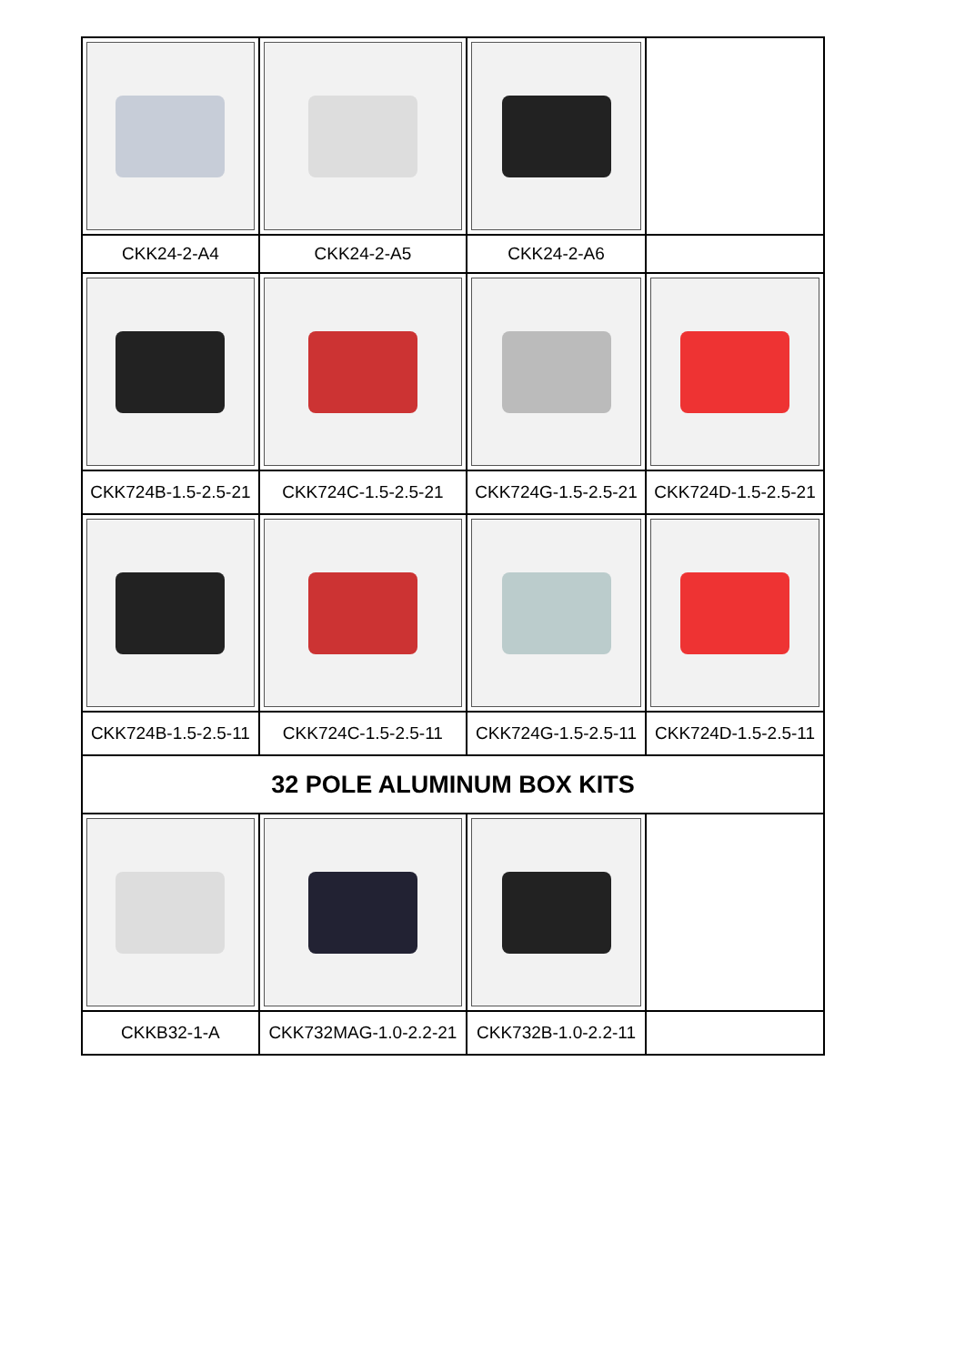| CKK24-2-A4 | CKK24-2-A5 | CKK24-2-A6 | |
| CKK724B-1.5-2.5-21 | CKK724C-1.5-2.5-21 | CKK724G-1.5-2.5-21 | CKK724D-1.5-2.5-21 |
| CKK724B-1.5-2.5-11 | CKK724C-1.5-2.5-11 | CKK724G-1.5-2.5-11 | CKK724D-1.5-2.5-11 |
| 32 POLE ALUMINUM BOX KITS | | | |
| CKKB32-1-A | CKK732MAG-1.0-2.2-21 | CKK732B-1.0-2.2-11 | |